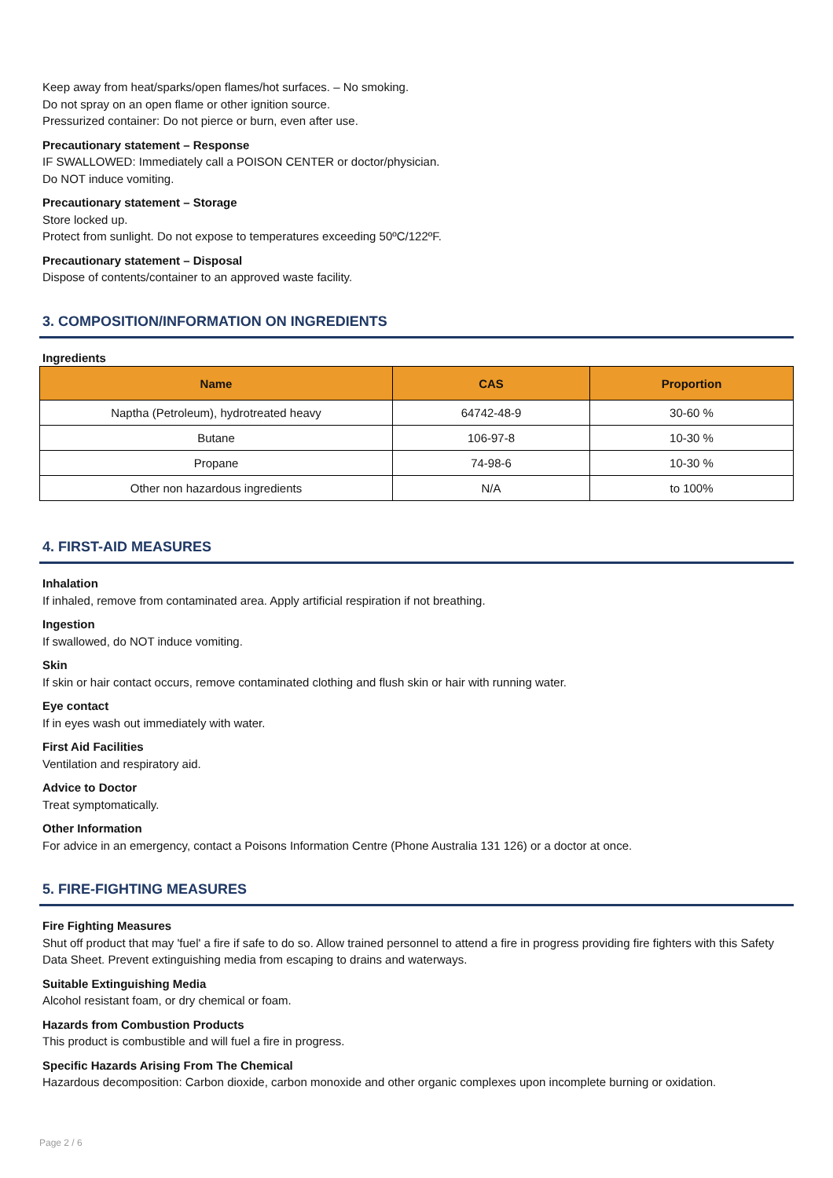Keep away from heat/sparks/open flames/hot surfaces. – No smoking.
Do not spray on an open flame or other ignition source.
Pressurized container: Do not pierce or burn, even after use.
Precautionary statement – Response
IF SWALLOWED: Immediately call a POISON CENTER or doctor/physician.
Do NOT induce vomiting.
Precautionary statement – Storage
Store locked up.
Protect from sunlight. Do not expose to temperatures exceeding 50ºC/122ºF.
Precautionary statement – Disposal
Dispose of contents/container to an approved waste facility.
3. COMPOSITION/INFORMATION ON INGREDIENTS
Ingredients
| Name | CAS | Proportion |
| --- | --- | --- |
| Naptha (Petroleum), hydrotreated heavy | 64742-48-9 | 30-60 % |
| Butane | 106-97-8 | 10-30 % |
| Propane | 74-98-6 | 10-30 % |
| Other non hazardous ingredients | N/A | to 100% |
4. FIRST-AID MEASURES
Inhalation
If inhaled, remove from contaminated area. Apply artificial respiration if not breathing.
Ingestion
If swallowed, do NOT induce vomiting.
Skin
If skin or hair contact occurs, remove contaminated clothing and flush skin or hair with running water.
Eye contact
If in eyes wash out immediately with water.
First Aid Facilities
Ventilation and respiratory aid.
Advice to Doctor
Treat symptomatically.
Other Information
For advice in an emergency, contact a Poisons Information Centre (Phone Australia 131 126) or a doctor at once.
5. FIRE-FIGHTING MEASURES
Fire Fighting Measures
Shut off product that may 'fuel' a fire if safe to do so. Allow trained personnel to attend a fire in progress providing fire fighters with this Safety Data Sheet. Prevent extinguishing media from escaping to drains and waterways.
Suitable Extinguishing Media
Alcohol resistant foam, or dry chemical or foam.
Hazards from Combustion Products
This product is combustible and will fuel a fire in progress.
Specific Hazards Arising From The Chemical
Hazardous decomposition: Carbon dioxide, carbon monoxide and other organic complexes upon incomplete burning or oxidation.
Page 2 / 6